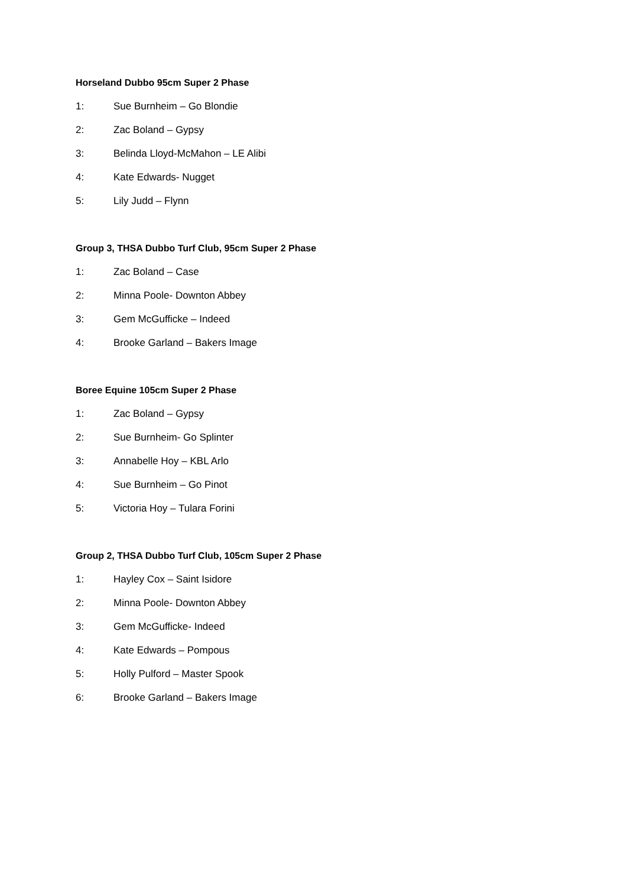Horseland Dubbo 95cm Super 2 Phase
1: Sue Burnheim – Go Blondie
2: Zac Boland – Gypsy
3: Belinda Lloyd-McMahon – LE Alibi
4: Kate Edwards- Nugget
5: Lily Judd – Flynn
Group 3, THSA Dubbo Turf Club, 95cm Super 2 Phase
1: Zac Boland – Case
2: Minna Poole- Downton Abbey
3: Gem McGufficke – Indeed
4: Brooke Garland – Bakers Image
Boree Equine 105cm Super 2 Phase
1: Zac Boland – Gypsy
2: Sue Burnheim- Go Splinter
3: Annabelle Hoy – KBL Arlo
4: Sue Burnheim – Go Pinot
5: Victoria Hoy – Tulara Forini
Group 2, THSA Dubbo Turf Club, 105cm Super 2 Phase
1: Hayley Cox – Saint Isidore
2: Minna Poole- Downton Abbey
3: Gem McGufficke- Indeed
4: Kate Edwards – Pompous
5: Holly Pulford – Master Spook
6: Brooke Garland – Bakers Image